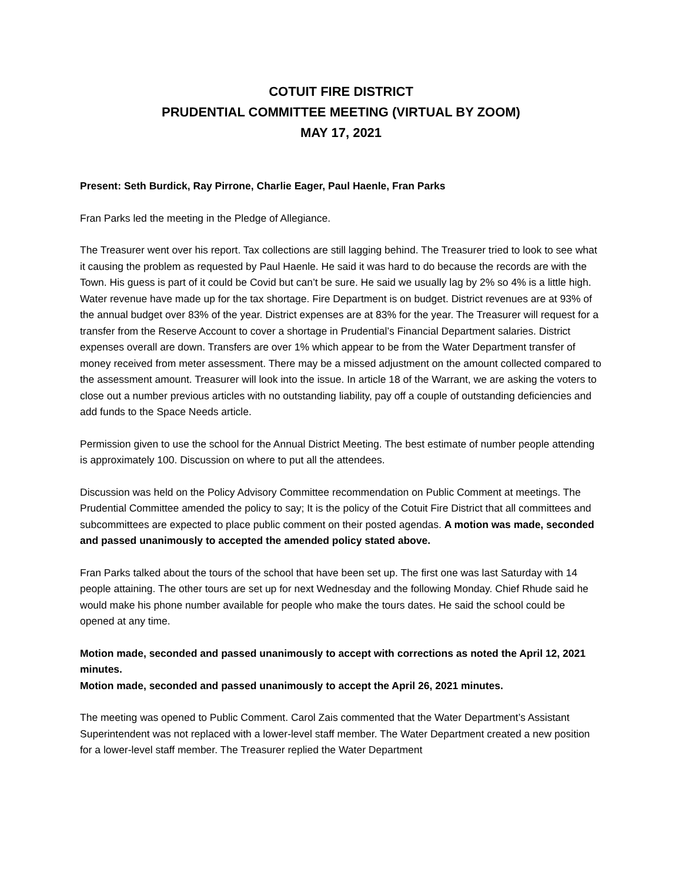COTUIT FIRE DISTRICT
PRUDENTIAL COMMITTEE MEETING (VIRTUAL BY ZOOM)
MAY 17, 2021
Present: Seth Burdick, Ray Pirrone, Charlie Eager, Paul Haenle, Fran Parks
Fran Parks led the meeting in the Pledge of Allegiance.
The Treasurer went over his report. Tax collections are still lagging behind. The Treasurer tried to look to see what it causing the problem as requested by Paul Haenle. He said it was hard to do because the records are with the Town. His guess is part of it could be Covid but can’t be sure. He said we usually lag by 2% so 4% is a little high. Water revenue have made up for the tax shortage. Fire Department is on budget. District revenues are at 93% of the annual budget over 83% of the year. District expenses are at 83% for the year. The Treasurer will request for a transfer from the Reserve Account to cover a shortage in Prudential’s Financial Department salaries. District expenses overall are down. Transfers are over 1% which appear to be from the Water Department transfer of money received from meter assessment. There may be a missed adjustment on the amount collected compared to the assessment amount. Treasurer will look into the issue. In article 18 of the Warrant, we are asking the voters to close out a number previous articles with no outstanding liability, pay off a couple of outstanding deficiencies and add funds to the Space Needs article.
Permission given to use the school for the Annual District Meeting. The best estimate of number people attending is approximately 100. Discussion on where to put all the attendees.
Discussion was held on the Policy Advisory Committee recommendation on Public Comment at meetings. The Prudential Committee amended the policy to say; It is the policy of the Cotuit Fire District that all committees and subcommittees are expected to place public comment on their posted agendas. A motion was made, seconded and passed unanimously to accepted the amended policy stated above.
Fran Parks talked about the tours of the school that have been set up. The first one was last Saturday with 14 people attaining. The other tours are set up for next Wednesday and the following Monday. Chief Rhude said he would make his phone number available for people who make the tours dates. He said the school could be opened at any time.
Motion made, seconded and passed unanimously to accept with corrections as noted the April 12, 2021 minutes.
Motion made, seconded and passed unanimously to accept the April 26, 2021 minutes.
The meeting was opened to Public Comment. Carol Zais commented that the Water Department’s Assistant Superintendent was not replaced with a lower-level staff member. The Water Department created a new position for a lower-level staff member. The Treasurer replied the Water Department